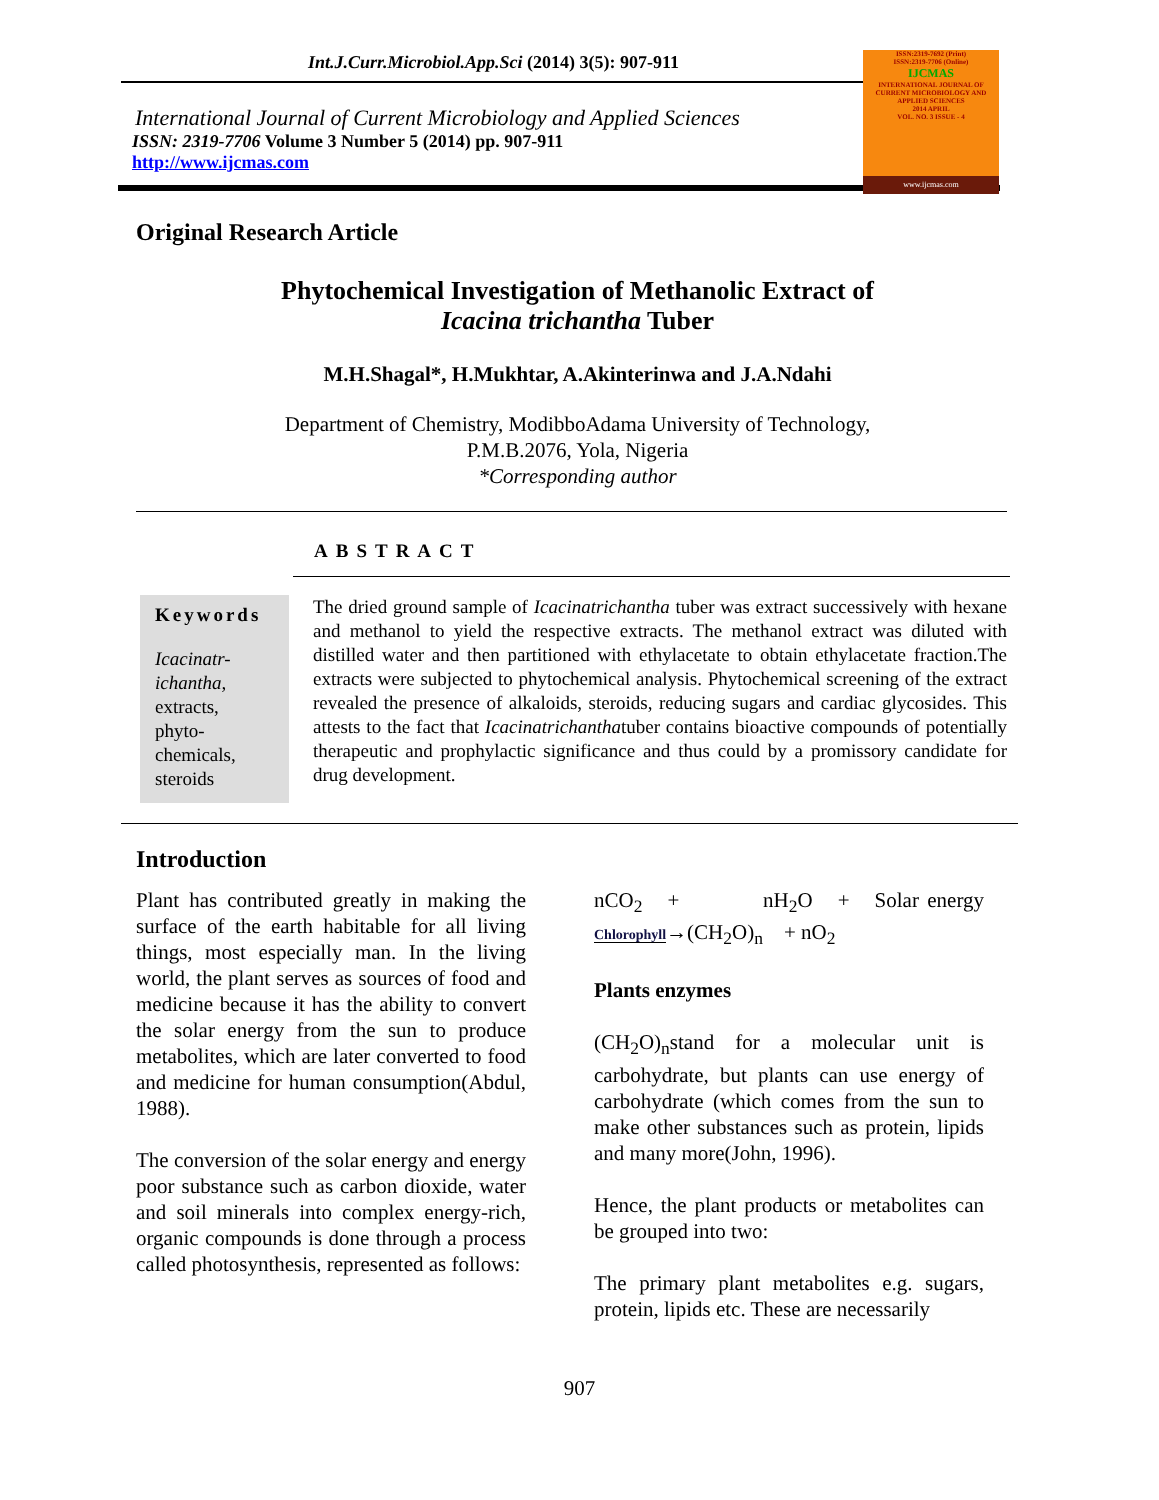Int.J.Curr.Microbiol.App.Sci (2014) 3(5): 907-911
ISSN:2319-7692 (Print)
ISSN:2319-7706 (Online)
IJCMAS
INTERNATIONAL JOURNAL OF CURRENT MICROBIOLOGY AND APPLIED SCIENCES
2014 APRIL
VOL. NO. 3 ISSUE - 4
www.ijcmas.com
International Journal of Current Microbiology and Applied Sciences
ISSN: 2319-7706 Volume 3 Number 5 (2014) pp. 907-911
http://www.ijcmas.com
Original Research Article
Phytochemical Investigation of Methanolic Extract of
Icacina trichantha Tuber
M.H.Shagal*, H.Mukhtar, A.Akinterinwa and J.A.Ndahi
Department of Chemistry, ModibboAdama University of Technology,
P.M.B.2076, Yola, Nigeria
*Corresponding author
ABSTRACT
Keywords
Icacinatr-
ichantha,
extracts,
phyto-
chemicals,
steroids
The dried ground sample of Icacinatrichantha tuber was extract successively with hexane and methanol to yield the respective extracts. The methanol extract was diluted with distilled water and then partitioned with ethylacetate to obtain ethylacetate fraction.The extracts were subjected to phytochemical analysis. Phytochemical screening of the extract revealed the presence of alkaloids, steroids, reducing sugars and cardiac glycosides. This attests to the fact that Icacinatrichanthatuber contains bioactive compounds of potentially therapeutic and prophylactic significance and thus could by a promissory candidate for drug development.
Introduction
Plant has contributed greatly in making the surface of the earth habitable for all living things, most especially man. In the living world, the plant serves as sources of food and medicine because it has the ability to convert the solar energy from the sun to produce metabolites, which are later converted to food and medicine for human consumption(Abdul, 1988).
The conversion of the solar energy and energy poor substance such as carbon dioxide, water and soil minerals into complex energy-rich, organic compounds is done through a process called photosynthesis, represented as follows:
nCO<sub>2</sub> + nH<sub>2</sub>O + Solar energy Chlorophyll→(CH<sub>2</sub>O)<sub>n</sub> + nO<sub>2</sub>
Plants enzymes
(CH<sub>2</sub>O)<sub>n</sub>stand for a molecular unit is carbohydrate, but plants can use energy of carbohydrate (which comes from the sun to make other substances such as protein, lipids and many more(John, 1996).
Hence, the plant products or metabolites can be grouped into two:
The primary plant metabolites e.g. sugars, protein, lipids etc. These are necessarily
907